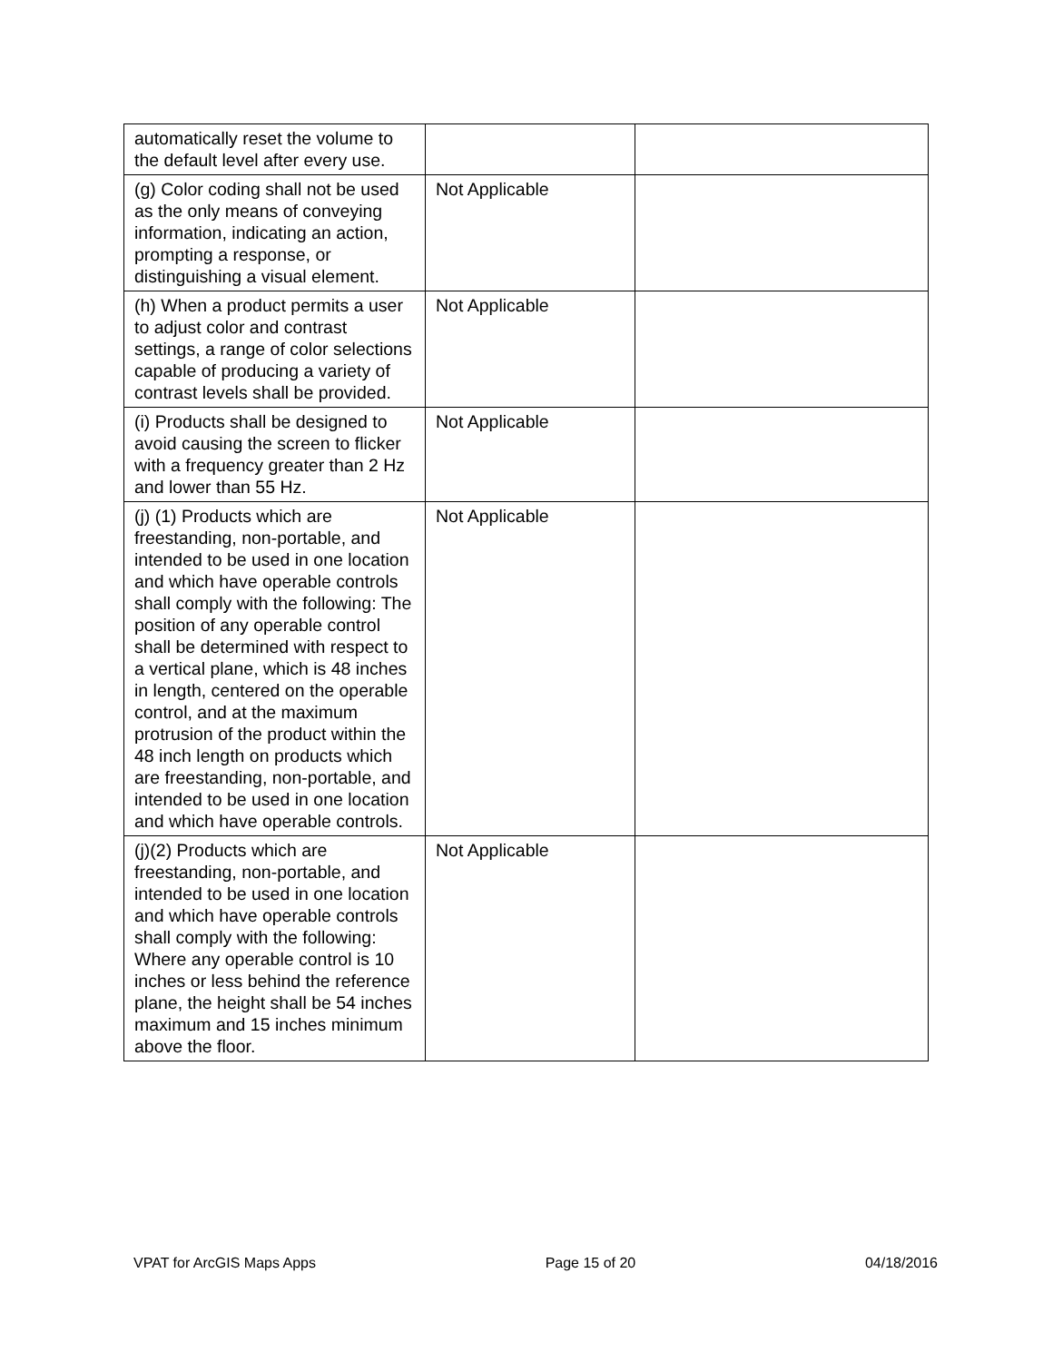| automatically reset the volume to the default level after every use. | | |
| (g) Color coding shall not be used as the only means of conveying information, indicating an action, prompting a response, or distinguishing a visual element. | Not Applicable | |
| (h) When a product permits a user to adjust color and contrast settings, a range of color selections capable of producing a variety of contrast levels shall be provided. | Not Applicable | |
| (i) Products shall be designed to avoid causing the screen to flicker with a frequency greater than 2 Hz and lower than 55 Hz. | Not Applicable | |
| (j) (1) Products which are freestanding, non-portable, and intended to be used in one location and which have operable controls shall comply with the following: The position of any operable control shall be determined with respect to a vertical plane, which is 48 inches in length, centered on the operable control, and at the maximum protrusion of the product within the 48 inch length on products which are freestanding, non-portable, and intended to be used in one location and which have operable controls. | Not Applicable | |
| (j)(2) Products which are freestanding, non-portable, and intended to be used in one location and which have operable controls shall comply with the following: Where any operable control is 10 inches or less behind the reference plane, the height shall be 54 inches maximum and 15 inches minimum above the floor. | Not Applicable | |
VPAT for ArcGIS Maps Apps Page 15 of 20 04/18/2016